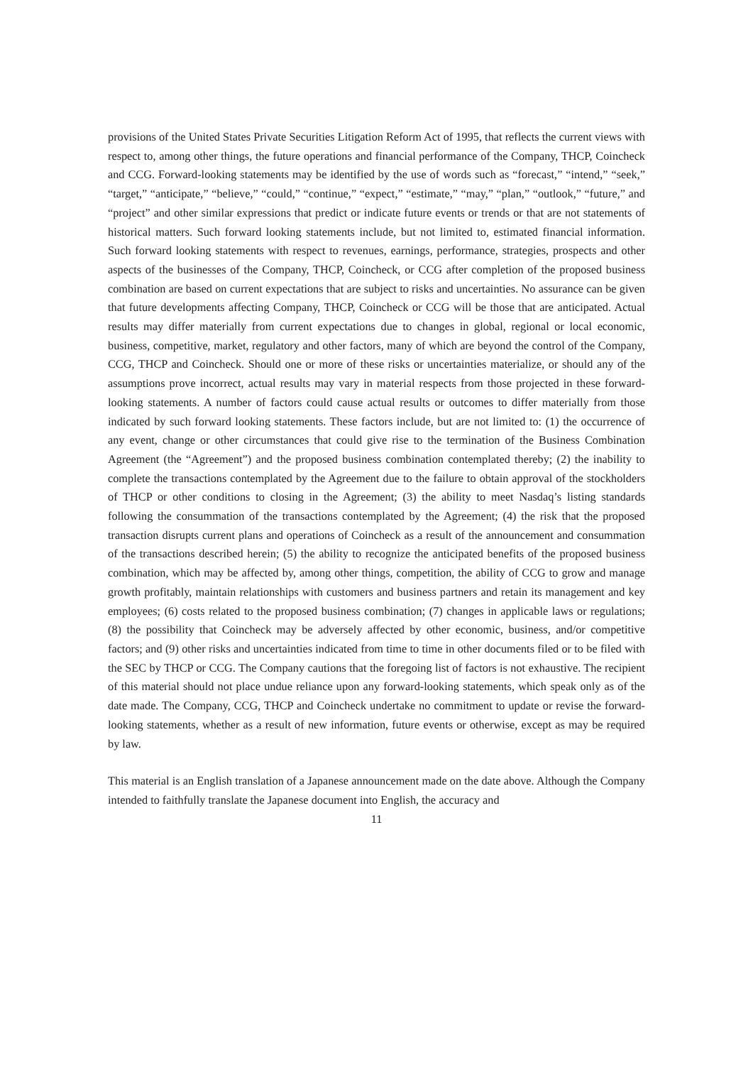provisions of the United States Private Securities Litigation Reform Act of 1995, that reflects the current views with respect to, among other things, the future operations and financial performance of the Company, THCP, Coincheck and CCG. Forward-looking statements may be identified by the use of words such as “forecast,” “intend,” “seek,” “target,” “anticipate,” “believe,” “could,” “continue,” “expect,” “estimate,” “may,” “plan,” “outlook,” “future,” and “project” and other similar expressions that predict or indicate future events or trends or that are not statements of historical matters. Such forward looking statements include, but not limited to, estimated financial information. Such forward looking statements with respect to revenues, earnings, performance, strategies, prospects and other aspects of the businesses of the Company, THCP, Coincheck, or CCG after completion of the proposed business combination are based on current expectations that are subject to risks and uncertainties. No assurance can be given that future developments affecting Company, THCP, Coincheck or CCG will be those that are anticipated. Actual results may differ materially from current expectations due to changes in global, regional or local economic, business, competitive, market, regulatory and other factors, many of which are beyond the control of the Company, CCG, THCP and Coincheck. Should one or more of these risks or uncertainties materialize, or should any of the assumptions prove incorrect, actual results may vary in material respects from those projected in these forward-looking statements. A number of factors could cause actual results or outcomes to differ materially from those indicated by such forward looking statements. These factors include, but are not limited to: (1) the occurrence of any event, change or other circumstances that could give rise to the termination of the Business Combination Agreement (the “Agreement”) and the proposed business combination contemplated thereby; (2) the inability to complete the transactions contemplated by the Agreement due to the failure to obtain approval of the stockholders of THCP or other conditions to closing in the Agreement; (3) the ability to meet Nasdaq’s listing standards following the consummation of the transactions contemplated by the Agreement; (4) the risk that the proposed transaction disrupts current plans and operations of Coincheck as a result of the announcement and consummation of the transactions described herein; (5) the ability to recognize the anticipated benefits of the proposed business combination, which may be affected by, among other things, competition, the ability of CCG to grow and manage growth profitably, maintain relationships with customers and business partners and retain its management and key employees; (6) costs related to the proposed business combination; (7) changes in applicable laws or regulations; (8) the possibility that Coincheck may be adversely affected by other economic, business, and/or competitive factors; and (9) other risks and uncertainties indicated from time to time in other documents filed or to be filed with the SEC by THCP or CCG. The Company cautions that the foregoing list of factors is not exhaustive. The recipient of this material should not place undue reliance upon any forward-looking statements, which speak only as of the date made. The Company, CCG, THCP and Coincheck undertake no commitment to update or revise the forward-looking statements, whether as a result of new information, future events or otherwise, except as may be required by law.
This material is an English translation of a Japanese announcement made on the date above. Although the Company intended to faithfully translate the Japanese document into English, the accuracy and
11